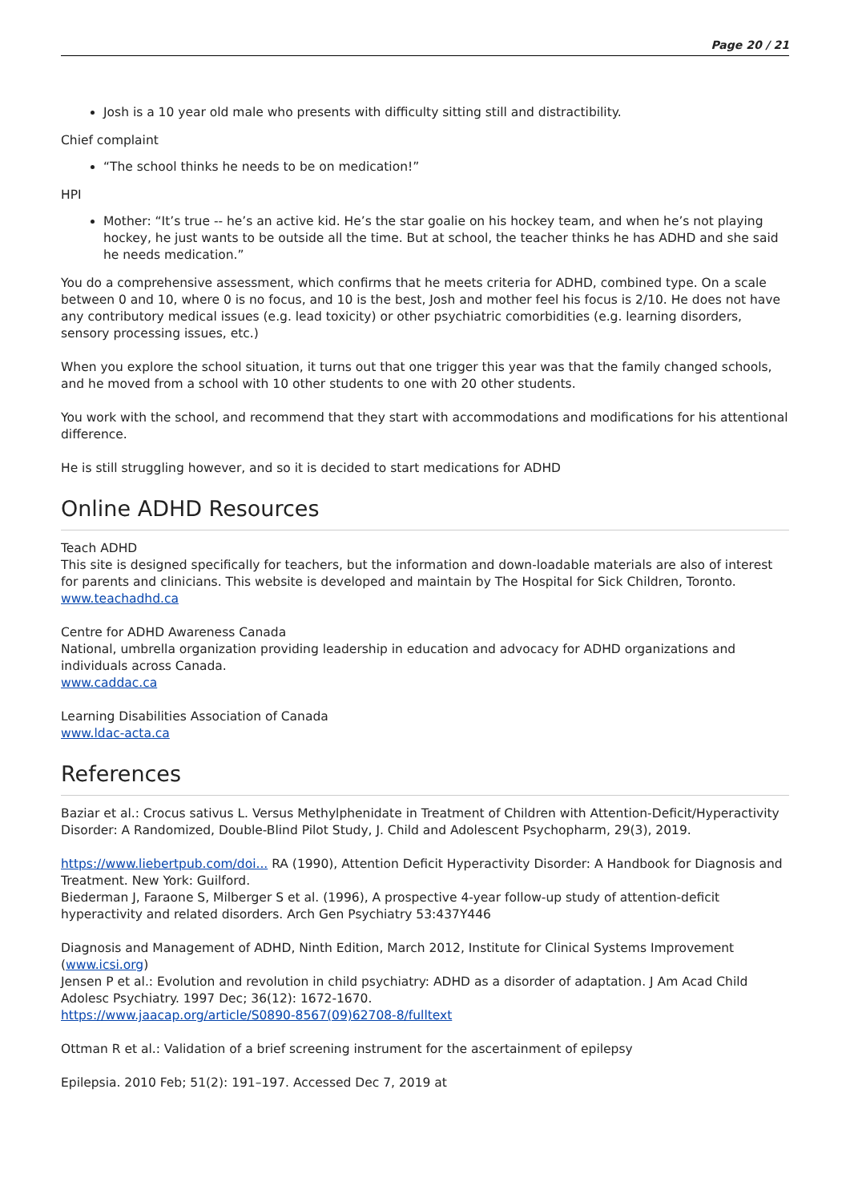Page 20 / 21
Josh is a 10 year old male who presents with difficulty sitting still and distractibility.
Chief complaint
“The school thinks he needs to be on medication!”
HPI
Mother: “It’s true -- he’s an active kid. He’s the star goalie on his hockey team, and when he’s not playing hockey, he just wants to be outside all the time. But at school, the teacher thinks he has ADHD and she said he needs medication.”
You do a comprehensive assessment, which confirms that he meets criteria for ADHD, combined type. On a scale between 0 and 10, where 0 is no focus, and 10 is the best, Josh and mother feel his focus is 2/10. He does not have any contributory medical issues (e.g. lead toxicity) or other psychiatric comorbidities (e.g. learning disorders, sensory processing issues, etc.)
When you explore the school situation, it turns out that one trigger this year was that the family changed schools, and he moved from a school with 10 other students to one with 20 other students.
You work with the school, and recommend that they start with accommodations and modifications for his attentional difference.
He is still struggling however, and so it is decided to start medications for ADHD
Online ADHD Resources
Teach ADHD
This site is designed specifically for teachers, but the information and down-loadable materials are also of interest for parents and clinicians. This website is developed and maintain by The Hospital for Sick Children, Toronto.
www.teachadhd.ca
Centre for ADHD Awareness Canada
National, umbrella organization providing leadership in education and advocacy for ADHD organizations and individuals across Canada.
www.caddac.ca
Learning Disabilities Association of Canada
www.ldac-acta.ca
References
Baziar et al.: Crocus sativus L. Versus Methylphenidate in Treatment of Children with Attention-Deficit/Hyperactivity Disorder: A Randomized, Double-Blind Pilot Study, J. Child and Adolescent Psychopharm, 29(3), 2019.
https://www.liebertpub.com/doi... RA (1990), Attention Deficit Hyperactivity Disorder: A Handbook for Diagnosis and Treatment. New York: Guilford.
Biederman J, Faraone S, Milberger S et al. (1996), A prospective 4-year follow-up study of attention-deficit hyperactivity and related disorders. Arch Gen Psychiatry 53:437Y446
Diagnosis and Management of ADHD, Ninth Edition, March 2012, Institute for Clinical Systems Improvement (www.icsi.org)
Jensen P et al.: Evolution and revolution in child psychiatry: ADHD as a disorder of adaptation. J Am Acad Child Adolesc Psychiatry. 1997 Dec; 36(12): 1672-1670.
https://www.jaacap.org/article/S0890-8567(09)62708-8/fulltext
Ottman R et al.: Validation of a brief screening instrument for the ascertainment of epilepsy
Epilepsia. 2010 Feb; 51(2): 191–197. Accessed Dec 7, 2019 at